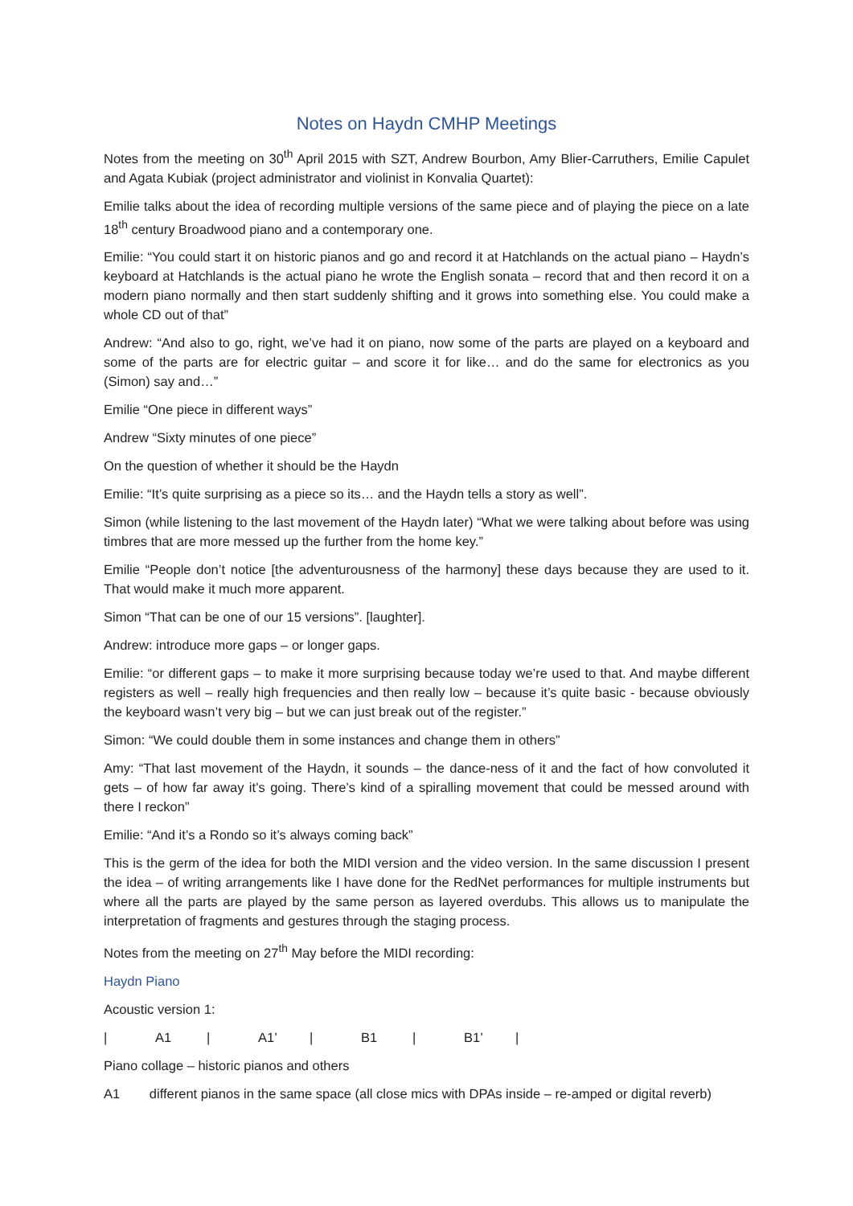Notes on Haydn CMHP Meetings
Notes from the meeting on 30<sup>th</sup> April 2015 with SZT, Andrew Bourbon, Amy Blier-Carruthers, Emilie Capulet and Agata Kubiak (project administrator and violinist in Konvalia Quartet):
Emilie talks about the idea of recording multiple versions of the same piece and of playing the piece on a late 18<sup>th</sup> century Broadwood piano and a contemporary one.
Emilie: “You could start it on historic pianos and go and record it at Hatchlands on the actual piano – Haydn’s keyboard at Hatchlands is the actual piano he wrote the English sonata – record that and then record it on a modern piano normally and then start suddenly shifting and it grows into something else. You could make a whole CD out of that”
Andrew: “And also to go, right, we’ve had it on piano, now some of the parts are played on a keyboard and some of the parts are for electric guitar – and score it for like… and do the same for electronics as you (Simon) say and…”
Emilie “One piece in different ways”
Andrew “Sixty minutes of one piece”
On the question of whether it should be the Haydn
Emilie: “It’s quite surprising as a piece so its… and the Haydn tells a story as well”.
Simon (while listening to the last movement of the Haydn later) “What we were talking about before was using timbres that are more messed up the further from the home key.”
Emilie “People don’t notice [the adventurousness of the harmony] these days because they are used to it. That would make it much more apparent.
Simon “That can be one of our 15 versions”. [laughter].
Andrew: introduce more gaps – or longer gaps.
Emilie: “or different gaps – to make it more surprising because today we’re used to that. And maybe different registers as well – really high frequencies and then really low – because it’s quite basic - because obviously the keyboard wasn’t very big – but we can just break out of the register.”
Simon: “We could double them in some instances and change them in others”
Amy: “That last movement of the Haydn, it sounds – the dance-ness of it and the fact of how convoluted it gets – of how far away it’s going. There’s kind of a spiralling movement that could be messed around with there I reckon”
Emilie: “And it’s a Rondo so it’s always coming back”
This is the germ of the idea for both the MIDI version and the video version. In the same discussion I present the idea – of writing arrangements like I have done for the RedNet performances for multiple instruments but where all the parts are played by the same person as layered overdubs. This allows us to manipulate the interpretation of fragments and gestures through the staging process.
Notes from the meeting on 27<sup>th</sup> May before the MIDI recording:
Haydn Piano
Acoustic version 1:
| A1 | A1’ | B1 | B1’ |
Piano collage – historic pianos and others
A1 different pianos in the same space (all close mics with DPAs inside – re-amped or digital reverb)